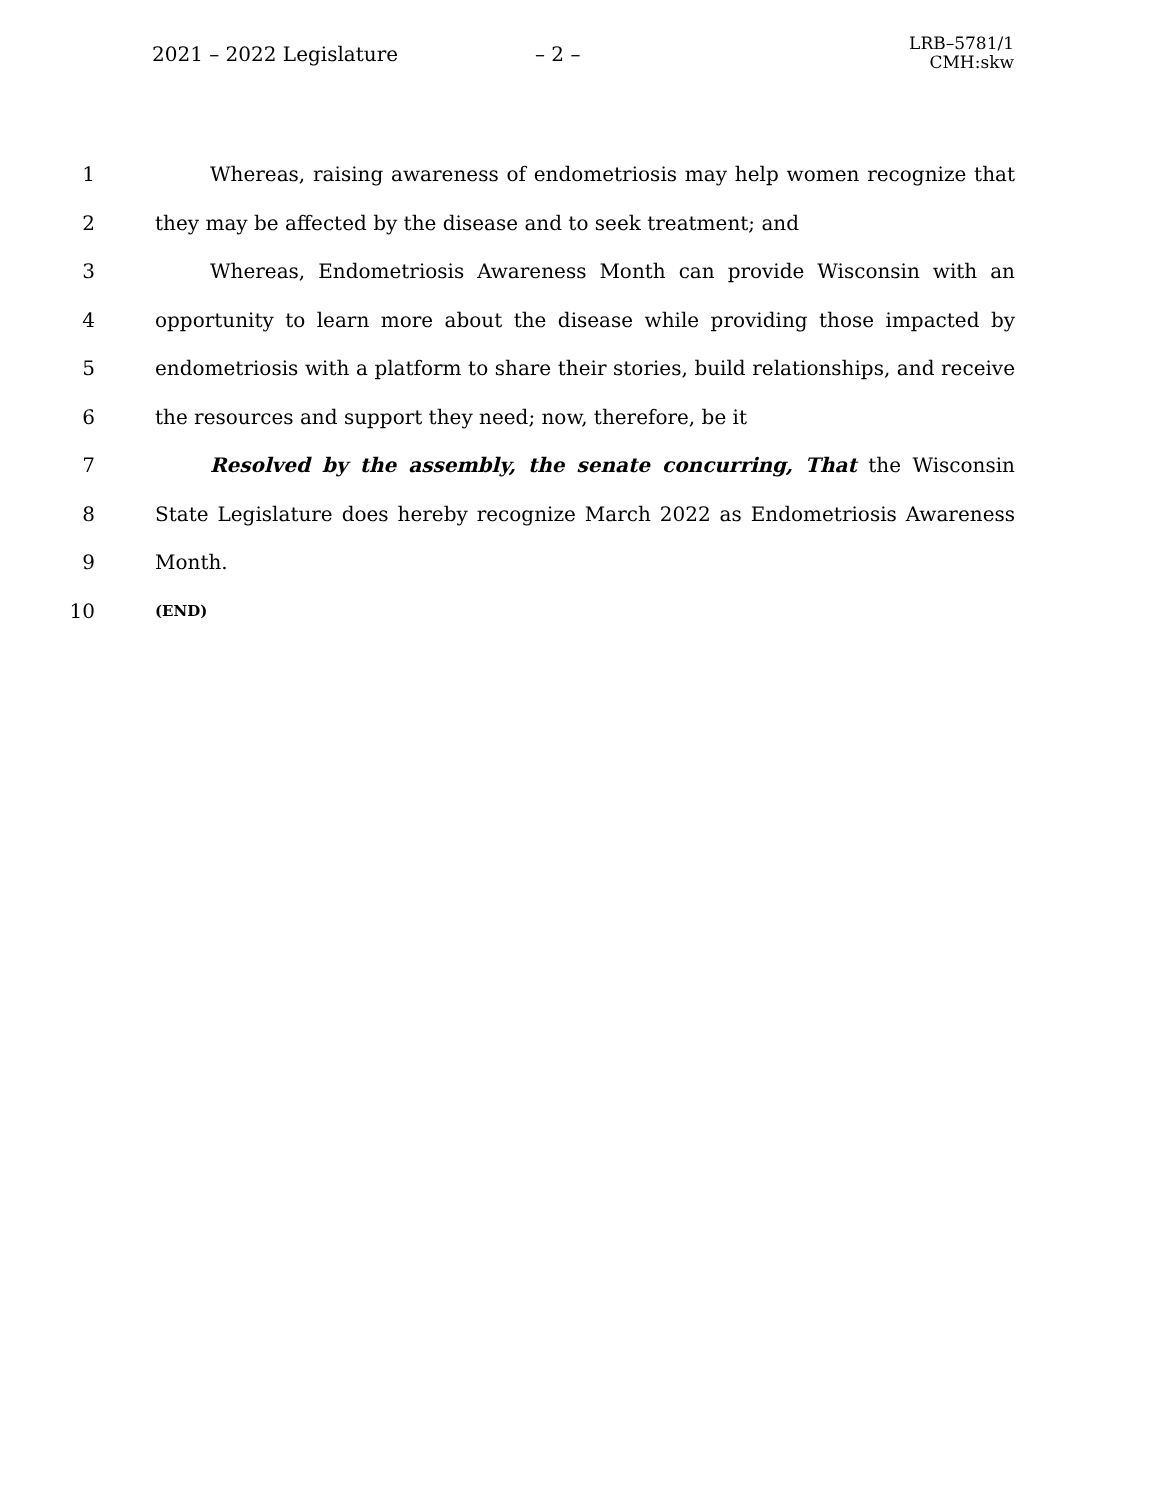2021 – 2022 Legislature – 2 – LRB–5781/1
CMH:skw
1 Whereas, raising awareness of endometriosis may help women recognize that
2 they may be affected by the disease and to seek treatment; and
3 Whereas, Endometriosis Awareness Month can provide Wisconsin with an
4 opportunity to learn more about the disease while providing those impacted by
5 endometriosis with a platform to share their stories, build relationships, and receive
6 the resources and support they need; now, therefore, be it
7 Resolved by the assembly, the senate concurring, That the Wisconsin
8 State Legislature does hereby recognize March 2022 as Endometriosis Awareness
9 Month.
10 (END)